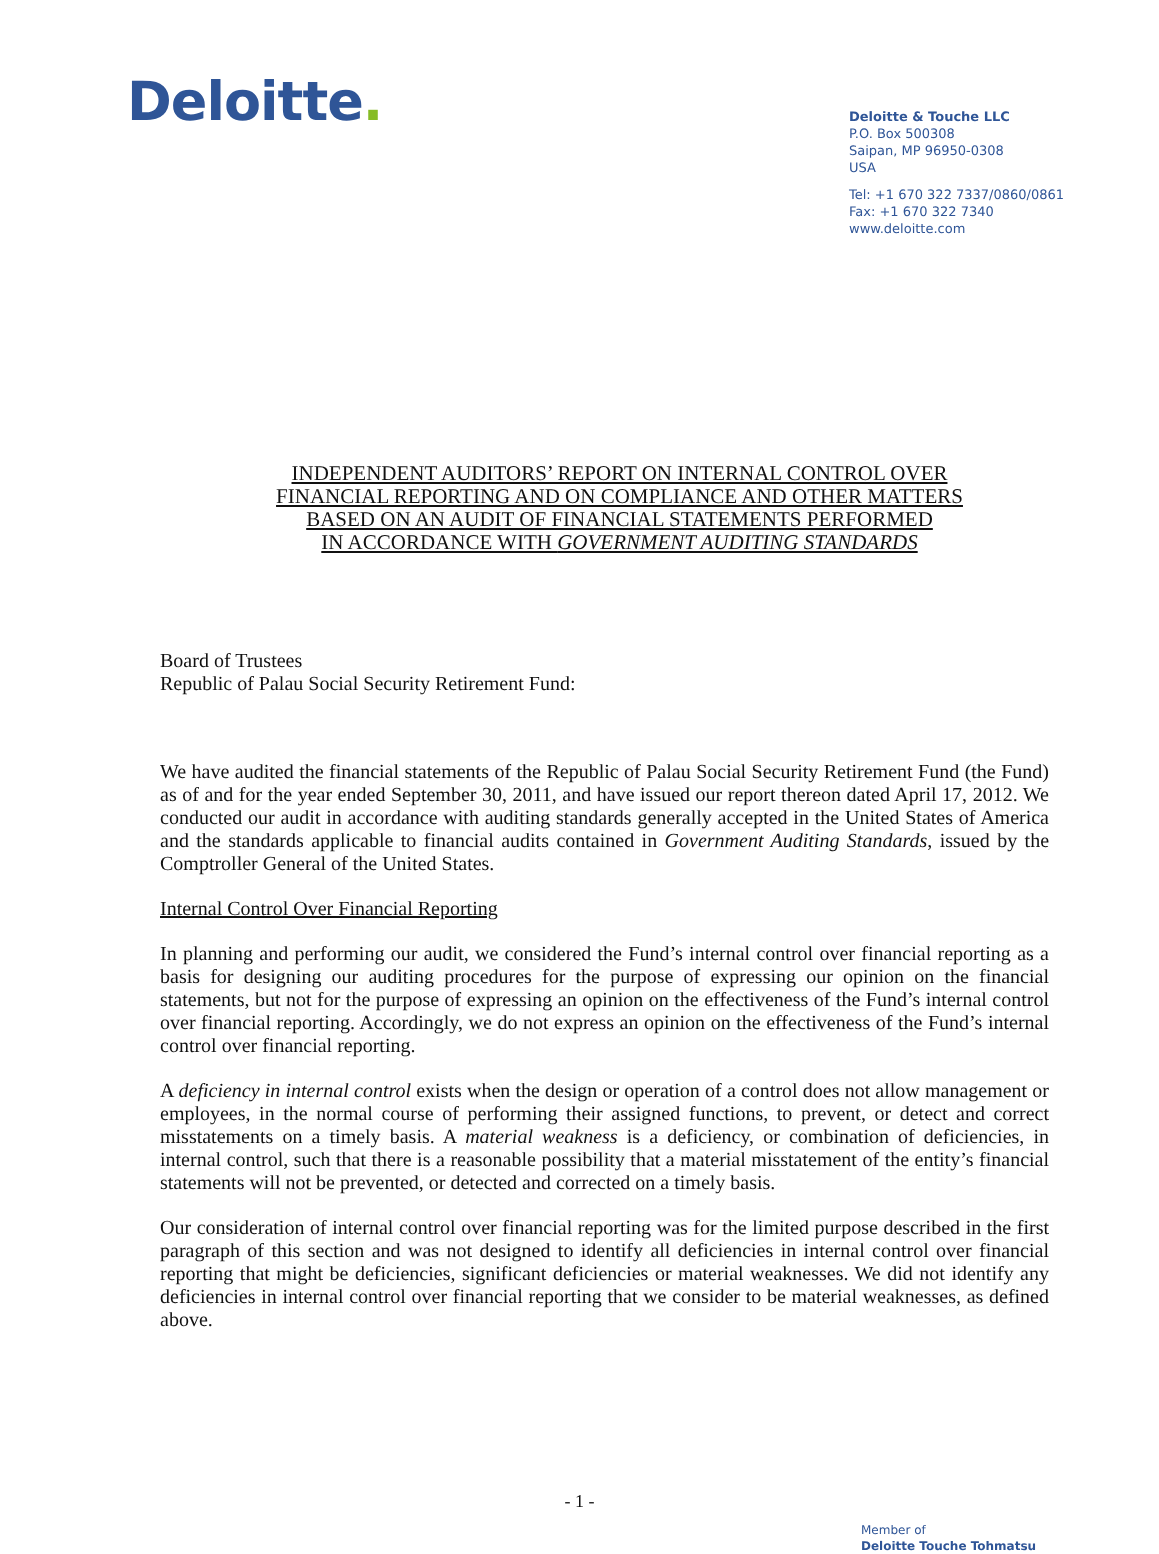Deloitte.
Deloitte & Touche LLC
P.O. Box 500308
Saipan, MP 96950-0308
USA
Tel: +1 670 322 7337/0860/0861
Fax: +1 670 322 7340
www.deloitte.com
INDEPENDENT AUDITORS’ REPORT ON INTERNAL CONTROL OVER
FINANCIAL REPORTING AND ON COMPLIANCE AND OTHER MATTERS
BASED ON AN AUDIT OF FINANCIAL STATEMENTS PERFORMED
IN ACCORDANCE WITH GOVERNMENT AUDITING STANDARDS
Board of Trustees
Republic of Palau Social Security Retirement Fund:
We have audited the financial statements of the Republic of Palau Social Security Retirement Fund (the Fund) as of and for the year ended September 30, 2011, and have issued our report thereon dated April 17, 2012. We conducted our audit in accordance with auditing standards generally accepted in the United States of America and the standards applicable to financial audits contained in Government Auditing Standards, issued by the Comptroller General of the United States.
Internal Control Over Financial Reporting
In planning and performing our audit, we considered the Fund’s internal control over financial reporting as a basis for designing our auditing procedures for the purpose of expressing our opinion on the financial statements, but not for the purpose of expressing an opinion on the effectiveness of the Fund’s internal control over financial reporting. Accordingly, we do not express an opinion on the effectiveness of the Fund’s internal control over financial reporting.
A deficiency in internal control exists when the design or operation of a control does not allow management or employees, in the normal course of performing their assigned functions, to prevent, or detect and correct misstatements on a timely basis. A material weakness is a deficiency, or combination of deficiencies, in internal control, such that there is a reasonable possibility that a material misstatement of the entity’s financial statements will not be prevented, or detected and corrected on a timely basis.
Our consideration of internal control over financial reporting was for the limited purpose described in the first paragraph of this section and was not designed to identify all deficiencies in internal control over financial reporting that might be deficiencies, significant deficiencies or material weaknesses. We did not identify any deficiencies in internal control over financial reporting that we consider to be material weaknesses, as defined above.
- 1 -
Member of
Deloitte Touche Tohmatsu